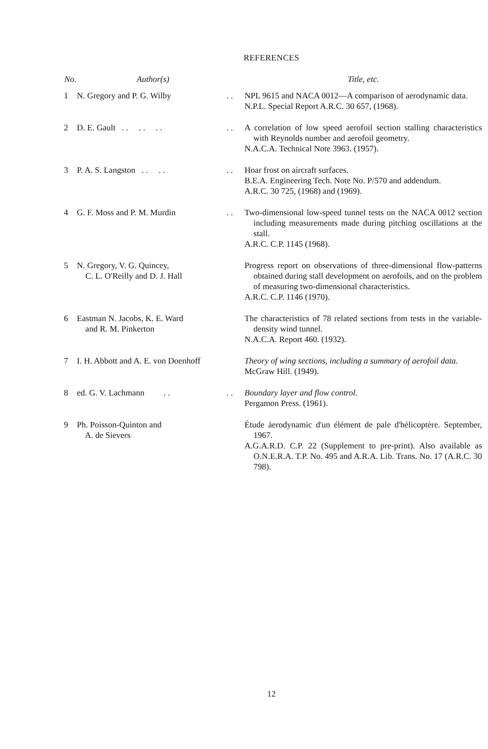REFERENCES
| No. | Author(s) | | Title, etc. |
| --- | --- | --- | --- |
| 1 | N. Gregory and P. G. Wilby | . . | NPL 9615 and NACA 0012—A comparison of aerodynamic data. N.P.L. Special Report A.R.C. 30 657, (1968). |
| 2 | D. E. Gault . . . . . . | . . | A correlation of low speed aerofoil section stalling characteristics with Reynolds number and aerofoil geometry. N.A.C.A. Technical Note 3963. (1957). |
| 3 | P. A. S. Langston . . . . | . . | Hoar frost on aircraft surfaces. B.E.A. Engineering Tech. Note No. P/570 and addendum. A.R.C. 30 725, (1968) and (1969). |
| 4 | G. F. Moss and P. M. Murdin | . . | Two-dimensional low-speed tunnel tests on the NACA 0012 section including measurements made during pitching oscillations at the stall. A.R.C. C.P. 1145 (1968). |
| 5 | N. Gregory, V. G. Quincey, C. L. O'Reilly and D. J. Hall | | Progress report on observations of three-dimensional flow-patterns obtained during stall development on aerofoils, and on the problem of measuring two-dimensional characteristics. A.R.C. C.P. 1146 (1970). |
| 6 | Eastman N. Jacobs, K. E. Ward and R. M. Pinkerton | | The characteristics of 78 related sections from tests in the variable-density wind tunnel. N.A.C.A. Report 460. (1932). |
| 7 | I. H. Abbott and A. E. von Doenhoff | | Theory of wing sections, including a summary of aerofoil data. McGraw Hill. (1949). |
| 8 | ed. G. V. Lachmann . . | . . | Boundary layer and flow control. Pergamon Press. (1961). |
| 9 | Ph. Poisson-Quinton and A. de Sievers | | Étude áerodynamic d'un élément de pale d'hélicoptère. September, 1967. A.G.A.R.D. C.P. 22 (Supplement to pre-print). Also available as O.N.E.R.A. T.P. No. 495 and A.R.A. Lib. Trans. No. 17 (A.R.C. 30 798). |
12